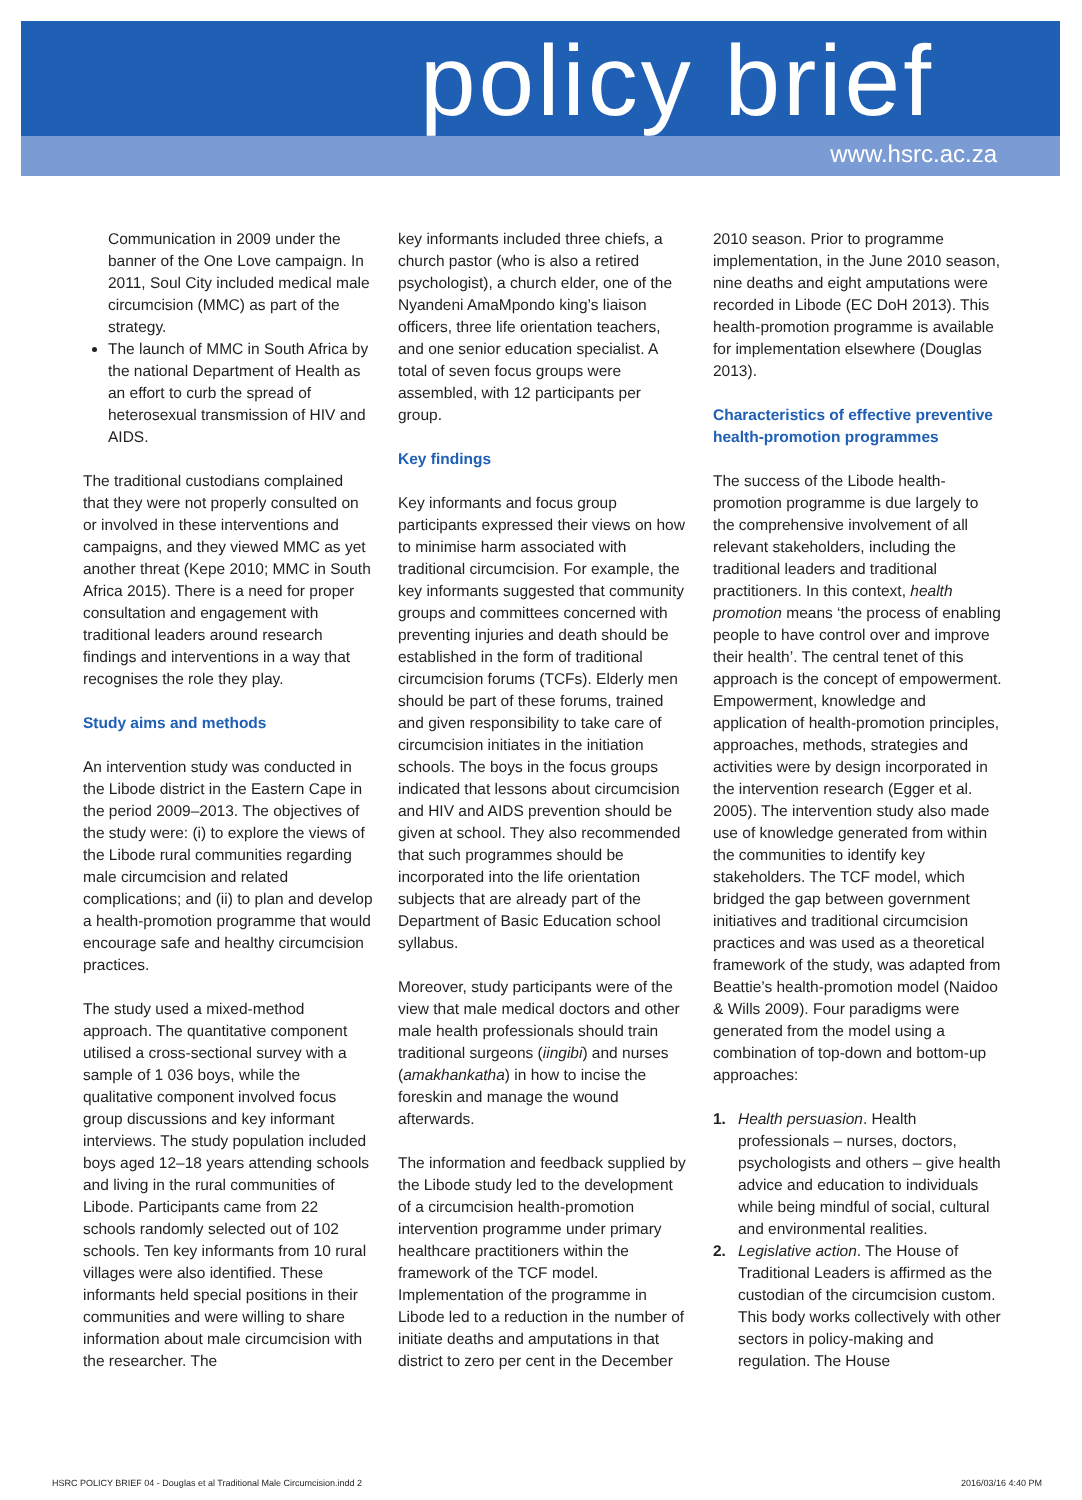policy brief
www.hsrc.ac.za
Communication in 2009 under the banner of the One Love campaign. In 2011, Soul City included medical male circumcision (MMC) as part of the strategy.
The launch of MMC in South Africa by the national Department of Health as an effort to curb the spread of heterosexual transmission of HIV and AIDS.
The traditional custodians complained that they were not properly consulted on or involved in these interventions and campaigns, and they viewed MMC as yet another threat (Kepe 2010; MMC in South Africa 2015). There is a need for proper consultation and engagement with traditional leaders around research findings and interventions in a way that recognises the role they play.
Study aims and methods
An intervention study was conducted in the Libode district in the Eastern Cape in the period 2009–2013. The objectives of the study were: (i) to explore the views of the Libode rural communities regarding male circumcision and related complications; and (ii) to plan and develop a health-promotion programme that would encourage safe and healthy circumcision practices.
The study used a mixed-method approach. The quantitative component utilised a cross-sectional survey with a sample of 1 036 boys, while the qualitative component involved focus group discussions and key informant interviews. The study population included boys aged 12–18 years attending schools and living in the rural communities of Libode. Participants came from 22 schools randomly selected out of 102 schools. Ten key informants from 10 rural villages were also identified. These informants held special positions in their communities and were willing to share information about male circumcision with the researcher. The
key informants included three chiefs, a church pastor (who is also a retired psychologist), a church elder, one of the Nyandeni AmaMpondo king’s liaison officers, three life orientation teachers, and one senior education specialist. A total of seven focus groups were assembled, with 12 participants per group.
Key findings
Key informants and focus group participants expressed their views on how to minimise harm associated with traditional circumcision. For example, the key informants suggested that community groups and committees concerned with preventing injuries and death should be established in the form of traditional circumcision forums (TCFs). Elderly men should be part of these forums, trained and given responsibility to take care of circumcision initiates in the initiation schools. The boys in the focus groups indicated that lessons about circumcision and HIV and AIDS prevention should be given at school. They also recommended that such programmes should be incorporated into the life orientation subjects that are already part of the Department of Basic Education school syllabus.
Moreover, study participants were of the view that male medical doctors and other male health professionals should train traditional surgeons (iingibi) and nurses (amakhankatha) in how to incise the foreskin and manage the wound afterwards.
The information and feedback supplied by the Libode study led to the development of a circumcision health-promotion intervention programme under primary healthcare practitioners within the framework of the TCF model. Implementation of the programme in Libode led to a reduction in the number of initiate deaths and amputations in that district to zero per cent in the December
2010 season. Prior to programme implementation, in the June 2010 season, nine deaths and eight amputations were recorded in Libode (EC DoH 2013). This health-promotion programme is available for implementation elsewhere (Douglas 2013).
Characteristics of effective preventive health-promotion programmes
The success of the Libode health-promotion programme is due largely to the comprehensive involvement of all relevant stakeholders, including the traditional leaders and traditional practitioners. In this context, health promotion means ‘the process of enabling people to have control over and improve their health’. The central tenet of this approach is the concept of empowerment. Empowerment, knowledge and application of health-promotion principles, approaches, methods, strategies and activities were by design incorporated in the intervention research (Egger et al. 2005). The intervention study also made use of knowledge generated from within the communities to identify key stakeholders. The TCF model, which bridged the gap between government initiatives and traditional circumcision practices and was used as a theoretical framework of the study, was adapted from Beattie’s health-promotion model (Naidoo & Wills 2009). Four paradigms were generated from the model using a combination of top-down and bottom-up approaches:
1. Health persuasion. Health professionals – nurses, doctors, psychologists and others – give health advice and education to individuals while being mindful of social, cultural and environmental realities.
2. Legislative action. The House of Traditional Leaders is affirmed as the custodian of the circumcision custom. This body works collectively with other sectors in policy-making and regulation. The House
HSRC POLICY BRIEF 04 - Douglas et al Traditional Male Circumcision.indd 2 2016/03/16 4:40 PM